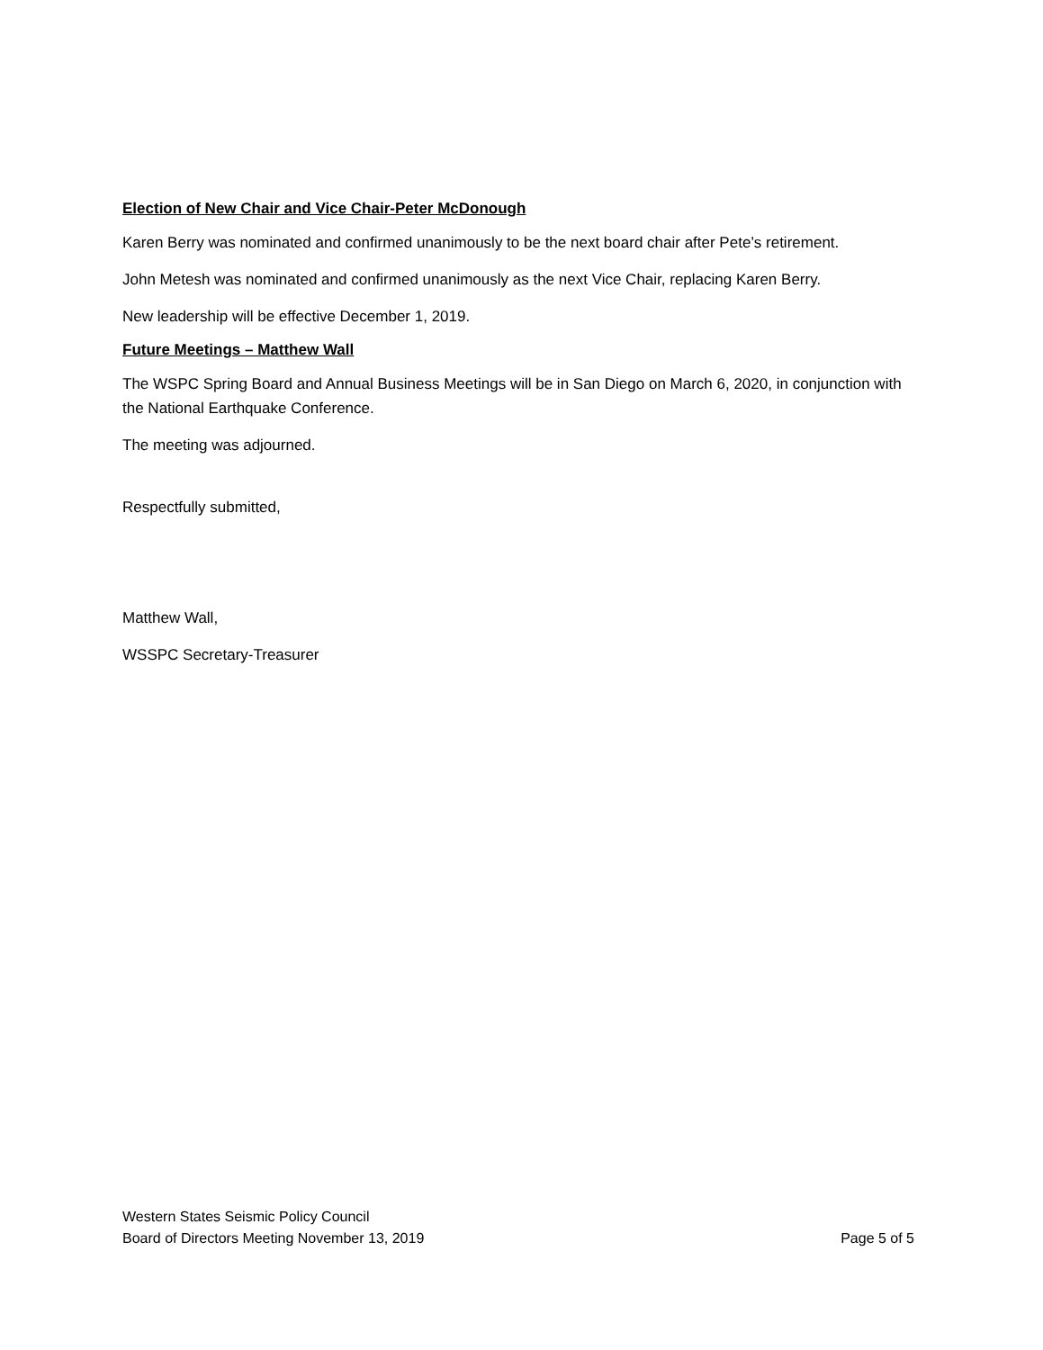Election of New Chair and Vice Chair-Peter McDonough
Karen Berry was nominated and confirmed unanimously to be the next board chair after Pete’s retirement.
John Metesh was nominated and confirmed unanimously as the next Vice Chair, replacing Karen Berry.
New leadership will be effective December 1, 2019.
Future Meetings – Matthew Wall
The WSPC Spring Board and Annual Business Meetings will be in San Diego on March 6, 2020, in conjunction with the National Earthquake Conference.
The meeting was adjourned.
Respectfully submitted,
Matthew Wall,
WSSPC Secretary-Treasurer
Western States Seismic Policy Council
Board of Directors Meeting November 13, 2019 Page 5 of 5